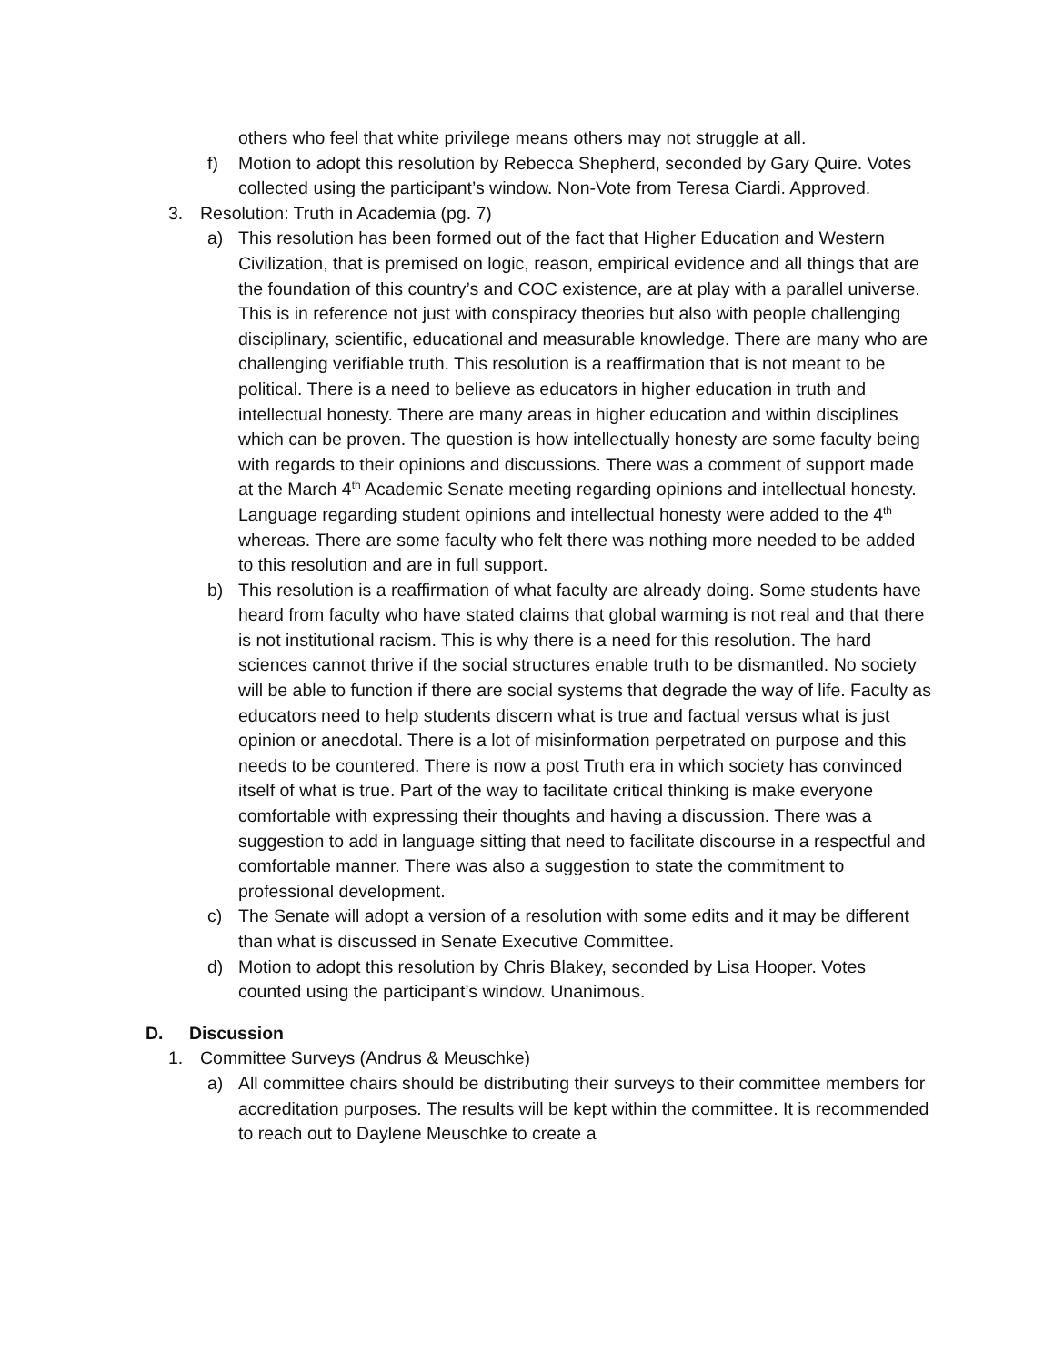others who feel that white privilege means others may not struggle at all.
f) Motion to adopt this resolution by Rebecca Shepherd, seconded by Gary Quire. Votes collected using the participant’s window. Non-Vote from Teresa Ciardi. Approved.
3. Resolution: Truth in Academia (pg. 7)
a) This resolution has been formed out of the fact that Higher Education and Western Civilization, that is premised on logic, reason, empirical evidence and all things that are the foundation of this country’s and COC existence, are at play with a parallel universe. This is in reference not just with conspiracy theories but also with people challenging disciplinary, scientific, educational and measurable knowledge. There are many who are challenging verifiable truth. This resolution is a reaffirmation that is not meant to be political. There is a need to believe as educators in higher education in truth and intellectual honesty. There are many areas in higher education and within disciplines which can be proven. The question is how intellectually honesty are some faculty being with regards to their opinions and discussions. There was a comment of support made at the March 4<sup>th</sup> Academic Senate meeting regarding opinions and intellectual honesty. Language regarding student opinions and intellectual honesty were added to the 4<sup>th</sup> whereas. There are some faculty who felt there was nothing more needed to be added to this resolution and are in full support.
b) This resolution is a reaffirmation of what faculty are already doing. Some students have heard from faculty who have stated claims that global warming is not real and that there is not institutional racism. This is why there is a need for this resolution. The hard sciences cannot thrive if the social structures enable truth to be dismantled. No society will be able to function if there are social systems that degrade the way of life. Faculty as educators need to help students discern what is true and factual versus what is just opinion or anecdotal. There is a lot of misinformation perpetrated on purpose and this needs to be countered. There is now a post Truth era in which society has convinced itself of what is true. Part of the way to facilitate critical thinking is make everyone comfortable with expressing their thoughts and having a discussion. There was a suggestion to add in language sitting that need to facilitate discourse in a respectful and comfortable manner. There was also a suggestion to state the commitment to professional development.
c) The Senate will adopt a version of a resolution with some edits and it may be different than what is discussed in Senate Executive Committee.
d) Motion to adopt this resolution by Chris Blakey, seconded by Lisa Hooper. Votes counted using the participant’s window. Unanimous.
D. Discussion
1. Committee Surveys (Andrus & Meuschke)
a) All committee chairs should be distributing their surveys to their committee members for accreditation purposes. The results will be kept within the committee. It is recommended to reach out to Daylene Meuschke to create a